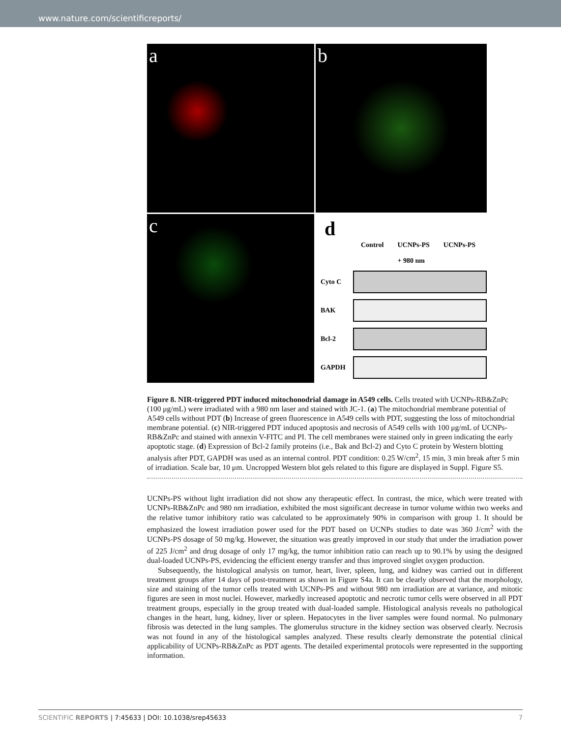www.nature.com/scientificreports/
a
b
c
d
Control UCNPs-PS
+ 980 nm UCNPs-PS
Cyto C
BAK
Bcl-2
GAPDH
Figure 8. NIR-triggered PDT induced mitochonodrial damage in A549 cells. Cells treated with UCNPs-RB&ZnPc (100 μg/mL) were irradiated with a 980 nm laser and stained with JC-1. (a) The mitochondrial membrane potential of A549 cells without PDT (b) Increase of green fluorescence in A549 cells with PDT, suggesting the loss of mitochondrial membrane potential. (c) NIR-triggered PDT induced apoptosis and necrosis of A549 cells with 100 μg/mL of UCNPs-RB&ZnPc and stained with annexin V-FITC and PI. The cell membranes were stained only in green indicating the early apoptotic stage. (d) Expression of Bcl-2 family proteins (i.e., Bak and Bcl-2) and Cyto C protein by Western blotting analysis after PDT, GAPDH was used as an internal control. PDT condition: 0.25 W/cm<sup>2</sup>, 15 min, 3 min break after 5 min of irradiation. Scale bar, 10 μm. Uncropped Western blot gels related to this figure are displayed in Suppl. Figure S5.
UCNPs-PS without light irradiation did not show any therapeutic effect. In contrast, the mice, which were treated with UCNPs-RB&ZnPc and 980 nm irradiation, exhibited the most significant decrease in tumor volume within two weeks and the relative tumor inhibitory ratio was calculated to be approximately 90% in comparison with group 1. It should be emphasized the lowest irradiation power used for the PDT based on UCNPs studies to date was 360 J/cm<sup>2</sup> with the UCNPs-PS dosage of 50 mg/kg. However, the situation was greatly improved in our study that under the irradiation power of 225 J/cm<sup>2</sup> and drug dosage of only 17 mg/kg, the tumor inhibition ratio can reach up to 90.1% by using the designed dual-loaded UCNPs-PS, evidencing the efficient energy transfer and thus improved singlet oxygen production.
Subsequently, the histological analysis on tumor, heart, liver, spleen, lung, and kidney was carried out in different treatment groups after 14 days of post-treatment as shown in Figure S4a. It can be clearly observed that the morphology, size and staining of the tumor cells treated with UCNPs-PS and without 980 nm irradiation are at variance, and mitotic figures are seen in most nuclei. However, markedly increased apoptotic and necrotic tumor cells were observed in all PDT treatment groups, especially in the group treated with dual-loaded sample. Histological analysis reveals no pathological changes in the heart, lung, kidney, liver or spleen. Hepatocytes in the liver samples were found normal. No pulmonary fibrosis was detected in the lung samples. The glomerulus structure in the kidney section was observed clearly. Necrosis was not found in any of the histological samples analyzed. These results clearly demonstrate the potential clinical applicability of UCNPs-RB&ZnPc as PDT agents. The detailed experimental protocols were represented in the supporting information.
SCIENTIFIC REPORTS | 7:45633 | DOI: 10.1038/srep45633 7